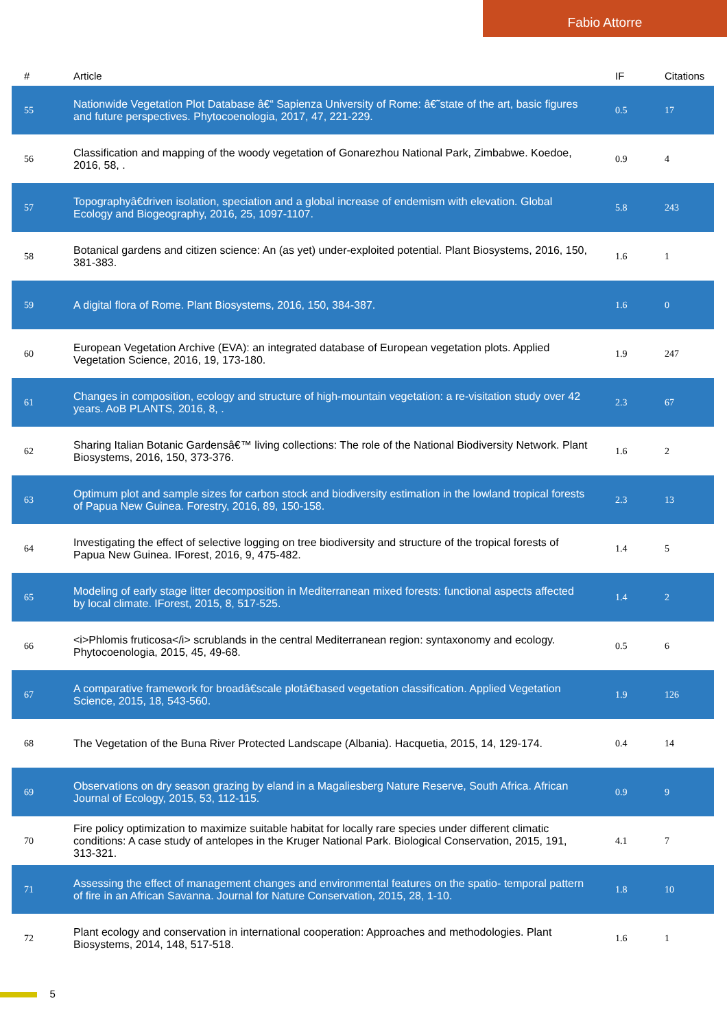Fabio Attorre
| # | Article | IF | Citations |
| --- | --- | --- | --- |
| 55 | Nationwide Vegetation Plot Database â€“ Sapienza University of Rome: â€˜state of the art, basic figures and future perspectives. Phytocoenologia, 2017, 47, 221-229. | 0.5 | 17 |
| 56 | Classification and mapping of the woody vegetation of Gonarezhou National Park, Zimbabwe. Koedoe, 2016, 58, . | 0.9 | 4 |
| 57 | Topographyâ€driven isolation, speciation and a global increase of endemism with elevation. Global Ecology and Biogeography, 2016, 25, 1097-1107. | 5.8 | 243 |
| 58 | Botanical gardens and citizen science: An (as yet) under-exploited potential. Plant Biosystems, 2016, 150, 381-383. | 1.6 | 1 |
| 59 | A digital flora of Rome. Plant Biosystems, 2016, 150, 384-387. | 1.6 | 0 |
| 60 | European Vegetation Archive (EVA): an integrated database of European vegetation plots. Applied Vegetation Science, 2016, 19, 173-180. | 1.9 | 247 |
| 61 | Changes in composition, ecology and structure of high-mountain vegetation: a re-visitation study over 42 years. AoB PLANTS, 2016, 8, . | 2.3 | 67 |
| 62 | Sharing Italian Botanic Gardensâ€™ living collections: The role of the National Biodiversity Network. Plant Biosystems, 2016, 150, 373-376. | 1.6 | 2 |
| 63 | Optimum plot and sample sizes for carbon stock and biodiversity estimation in the lowland tropical forests of Papua New Guinea. Forestry, 2016, 89, 150-158. | 2.3 | 13 |
| 64 | Investigating the effect of selective logging on tree biodiversity and structure of the tropical forests of Papua New Guinea. IForest, 2016, 9, 475-482. | 1.4 | 5 |
| 65 | Modeling of early stage litter decomposition in Mediterranean mixed forests: functional aspects affected by local climate. IForest, 2015, 8, 517-525. | 1.4 | 2 |
| 66 | <i>Phlomis fruticosa</i> scrublands in the central Mediterranean region: syntaxonomy and ecology. Phytocoenologia, 2015, 45, 49-68. | 0.5 | 6 |
| 67 | A comparative framework for broadâ€scale plotâ€based vegetation classification. Applied Vegetation Science, 2015, 18, 543-560. | 1.9 | 126 |
| 68 | The Vegetation of the Buna River Protected Landscape (Albania). Hacquetia, 2015, 14, 129-174. | 0.4 | 14 |
| 69 | Observations on dry season grazing by eland in a Magaliesberg Nature Reserve, South Africa. African Journal of Ecology, 2015, 53, 112-115. | 0.9 | 9 |
| 70 | Fire policy optimization to maximize suitable habitat for locally rare species under different climatic conditions: A case study of antelopes in the Kruger National Park. Biological Conservation, 2015, 191, 313-321. | 4.1 | 7 |
| 71 | Assessing the effect of management changes and environmental features on the spatio- temporal pattern of fire in an African Savanna. Journal for Nature Conservation, 2015, 28, 1-10. | 1.8 | 10 |
| 72 | Plant ecology and conservation in international cooperation: Approaches and methodologies. Plant Biosystems, 2014, 148, 517-518. | 1.6 | 1 |
5